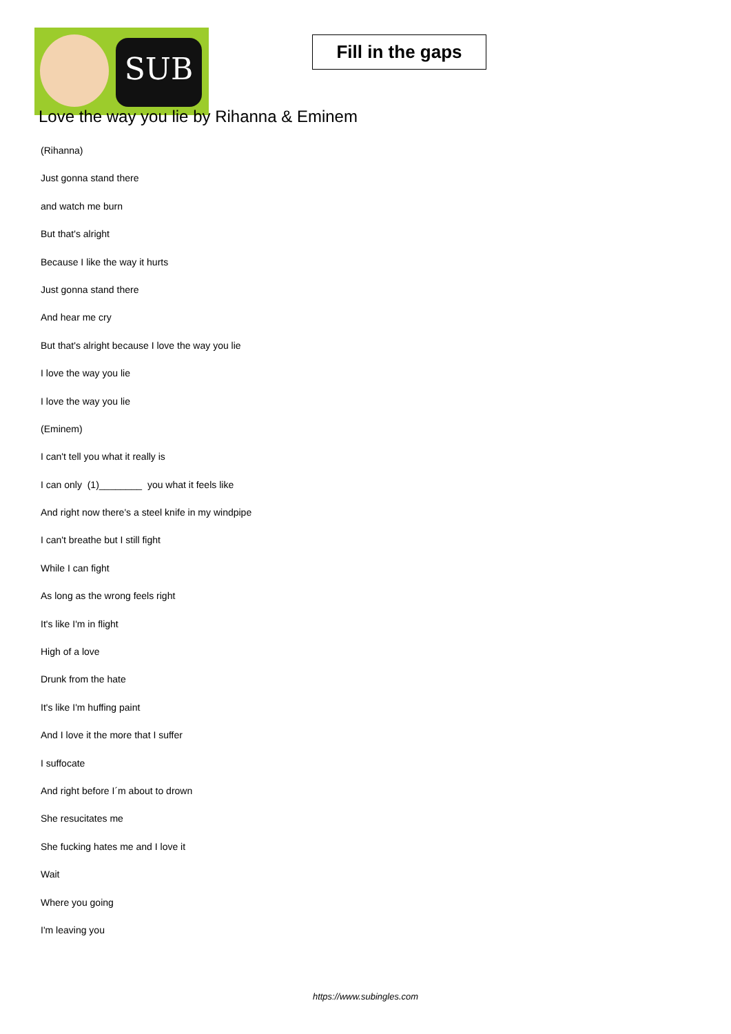SUB
Fill in the gaps
Love the way you lie by Rihanna & Eminem
(Rihanna)
Just gonna stand there
and watch me burn
But that's alright
Because I like the way it hurts
Just gonna stand there
And hear me cry
But that's alright because I love the way you lie
I love the way you lie
I love the way you lie
(Eminem)
I can't tell you what it really is
I can only (1)________ you what it feels like
And right now there's a steel knife in my windpipe
I can't breathe but I still fight
While I can fight
As long as the wrong feels right
It's like I'm in flight
High of a love
Drunk from the hate
It's like I'm huffing paint
And I love it the more that I suffer
I suffocate
And right before I´m about to drown
She resucitates me
She fucking hates me and I love it
Wait
Where you going
I'm leaving you
https://www.subingles.com